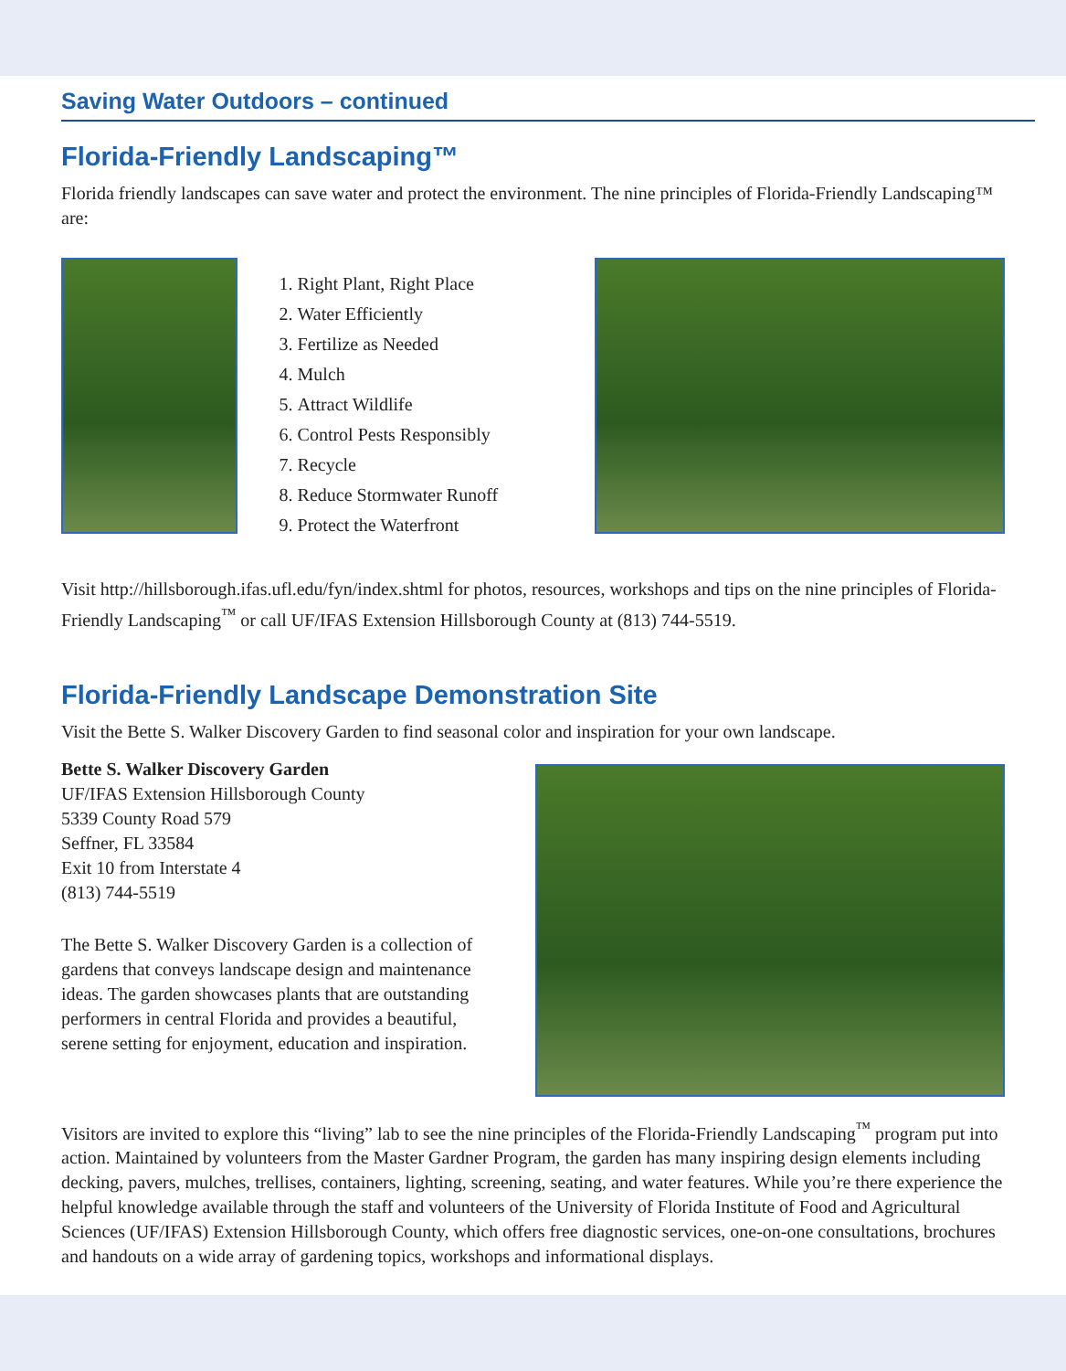Saving Water Outdoors – continued
Florida-Friendly Landscaping™
Florida friendly landscapes can save water and protect the environment. The nine principles of Florida-Friendly Landscaping™ are:
1. Right Plant, Right Place
2. Water Efficiently
3. Fertilize as Needed
4. Mulch
5. Attract Wildlife
6. Control Pests Responsibly
7. Recycle
8. Reduce Stormwater Runoff
9. Protect the Waterfront
Visit http://hillsborough.ifas.ufl.edu/fyn/index.shtml for photos, resources, workshops and tips on the nine principles of Florida-Friendly Landscaping<sup>™</sup> or call UF/IFAS Extension Hillsborough County at (813) 744-5519.
Florida-Friendly Landscape Demonstration Site
Visit the Bette S. Walker Discovery Garden to find seasonal color and inspiration for your own landscape.
Bette S. Walker Discovery Garden
UF/IFAS Extension Hillsborough County
5339 County Road 579
Seffner, FL 33584
Exit 10 from Interstate 4
(813) 744-5519
The Bette S. Walker Discovery Garden is a collection of gardens that conveys landscape design and maintenance ideas. The garden showcases plants that are outstanding performers in central Florida and provides a beautiful, serene setting for enjoyment, education and inspiration.
Visitors are invited to explore this “living” lab to see the nine principles of the Florida-Friendly Landscaping<sup>™</sup> program put into action. Maintained by volunteers from the Master Gardner Program, the garden has many inspiring design elements including decking, pavers, mulches, trellises, containers, lighting, screening, seating, and water features. While you’re there experience the helpful knowledge available through the staff and volunteers of the University of Florida Institute of Food and Agricultural Sciences (UF/IFAS) Extension Hillsborough County, which offers free diagnostic services, one-on-one consultations, brochures and handouts on a wide array of gardening topics, workshops and informational displays.